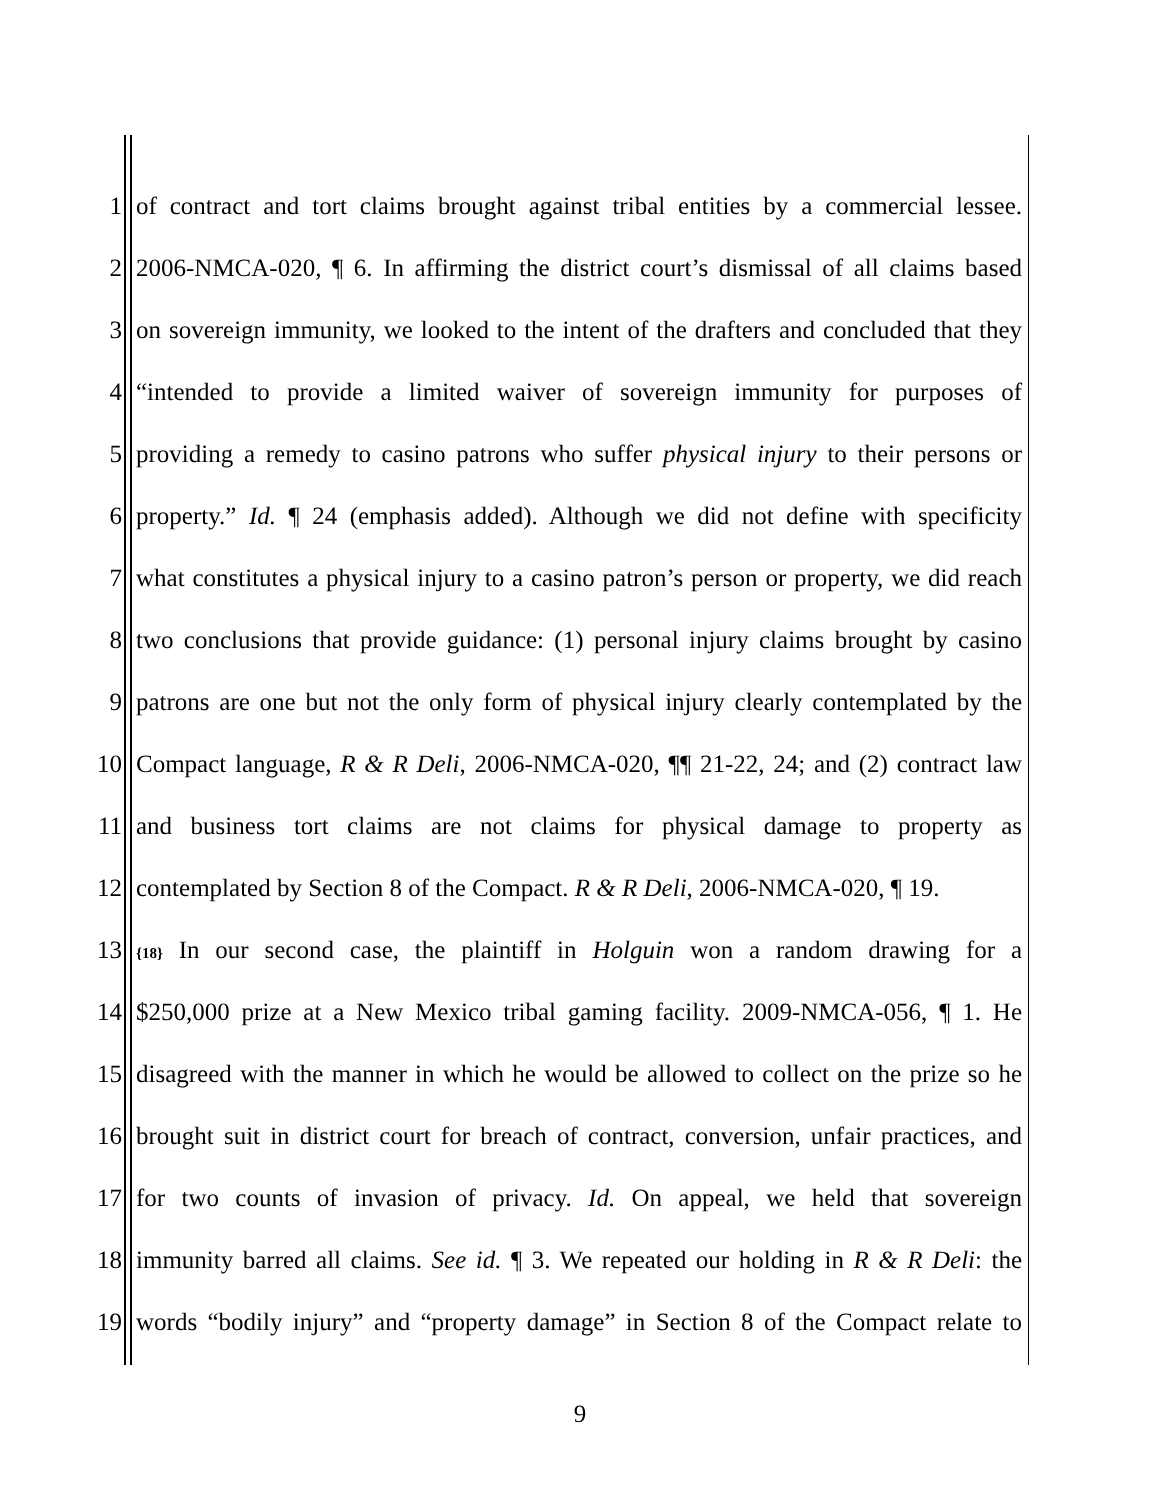1 of contract and tort claims brought against tribal entities by a commercial lessee.
2 2006-NMCA-020, ¶ 6. In affirming the district court’s dismissal of all claims based
3 on sovereign immunity, we looked to the intent of the drafters and concluded that they
4 “intended to provide a limited waiver of sovereign immunity for purposes of
5 providing a remedy to casino patrons who suffer physical injury to their persons or
6 property.” Id. ¶ 24 (emphasis added). Although we did not define with specificity
7 what constitutes a physical injury to a casino patron’s person or property, we did reach
8 two conclusions that provide guidance: (1) personal injury claims brought by casino
9 patrons are one but not the only form of physical injury clearly contemplated by the
10 Compact language, R & R Deli, 2006-NMCA-020, ¶¶ 21-22, 24; and (2) contract law
11 and business tort claims are not claims for physical damage to property as
12 contemplated by Section 8 of the Compact. R & R Deli, 2006-NMCA-020, ¶ 19.
13 {18} In our second case, the plaintiff in Holguin won a random drawing for a
14 $250,000 prize at a New Mexico tribal gaming facility. 2009-NMCA-056, ¶ 1. He
15 disagreed with the manner in which he would be allowed to collect on the prize so he
16 brought suit in district court for breach of contract, conversion, unfair practices, and
17 for two counts of invasion of privacy. Id. On appeal, we held that sovereign
18 immunity barred all claims. See id. ¶ 3. We repeated our holding in R & R Deli: the
19 words “bodily injury” and “property damage” in Section 8 of the Compact relate to
9